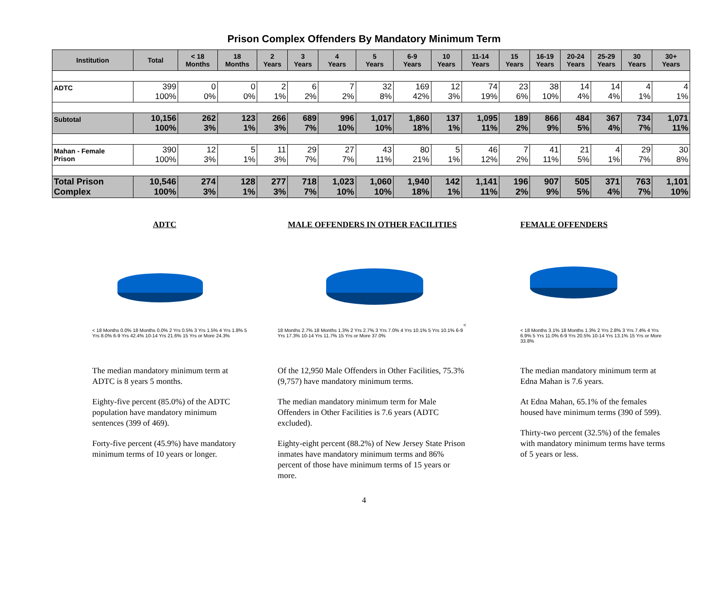Prison Complex Offenders By Mandatory Minimum Term
| Institution | Total | < 18 Months | 18 Months | 2 Years | 3 Years | 4 Years | 5 Years | 6-9 Years | 10 Years | 11-14 Years | 15 Years | 16-19 Years | 20-24 Years | 25-29 Years | 30 Years | 30+ Years |
| --- | --- | --- | --- | --- | --- | --- | --- | --- | --- | --- | --- | --- | --- | --- | --- | --- |
| ADTC | 399 100% | 0 0% | 0 0% | 2 1% | 6 2% | 7 2% | 32 8% | 169 42% | 12 3% | 74 19% | 23 6% | 38 10% | 14 4% | 14 4% | 4 1% | 4 1% |
| Subtotal | 10,156 100% | 262 3% | 123 1% | 266 3% | 689 7% | 996 10% | 1,017 10% | 1,860 18% | 137 1% | 1,095 11% | 189 2% | 866 9% | 484 5% | 367 4% | 734 7% | 1,071 11% |
| Mahan - Female Prison | 390 100% | 12 3% | 5 1% | 11 3% | 29 7% | 27 7% | 43 11% | 80 21% | 5 1% | 46 12% | 7 2% | 41 11% | 21 5% | 4 1% | 29 7% | 30 8% |
| Total Prison Complex | 10,546 100% | 274 3% | 128 1% | 277 3% | 718 7% | 1,023 10% | 1,060 10% | 1,940 18% | 142 1% | 1,141 11% | 196 2% | 907 9% | 505 5% | 371 4% | 763 7% | 1,101 10% |
ADTC
< 18 Months 0.0% 18 Months 0.0% 2 Yrs 0.5% 3 Yrs 1.5% 4 Yrs 1.8% 5 Yrs 8.0% 6-9 Yrs 42.4% 10-14 Yrs 21.6% 15 Yrs or More 24.3%
The median mandatory minimum term at ADTC is 8 years 5 months.
Eighty-five percent (85.0%) of the ADTC population have mandatory minimum sentences (399 of 469).
Forty-five percent (45.9%) have mandatory minimum terms of 10 years or longer.
MALE OFFENDERS IN OTHER FACILITIES
< 18 Months 2.7% 18 Months 1.3% 2 Yrs 2.7% 3 Yrs 7.0% 4 Yrs 10.1% 5 Yrs 10.1% 6-9 Yrs 17.3% 10-14 Yrs 11.7% 15 Yrs or More 37.0%
Of the 12,950 Male Offenders in Other Facilities, 75.3% (9,757) have mandatory minimum terms.
The median mandatory minimum term for Male Offenders in Other Facilities is 7.6 years (ADTC excluded).
Eighty-eight percent (88.2%) of New Jersey State Prison inmates have mandatory minimum terms and 86% percent of those have minimum terms of 15 years or more.
FEMALE OFFENDERS
< 18 Months 3.1% 18 Months 1.3% 2 Yrs 2.8% 3 Yrs 7.4% 4 Yrs 6.9% 5 Yrs 11.0% 6-9 Yrs 20.5% 10-14 Yrs 13.1% 15 Yrs or More 33.8%
The median mandatory minimum term at Edna Mahan is 7.6 years.
At Edna Mahan, 65.1% of the females housed have minimum terms (390 of 599).
Thirty-two percent (32.5%) of the females with mandatory minimum terms have terms of 5 years or less.
4